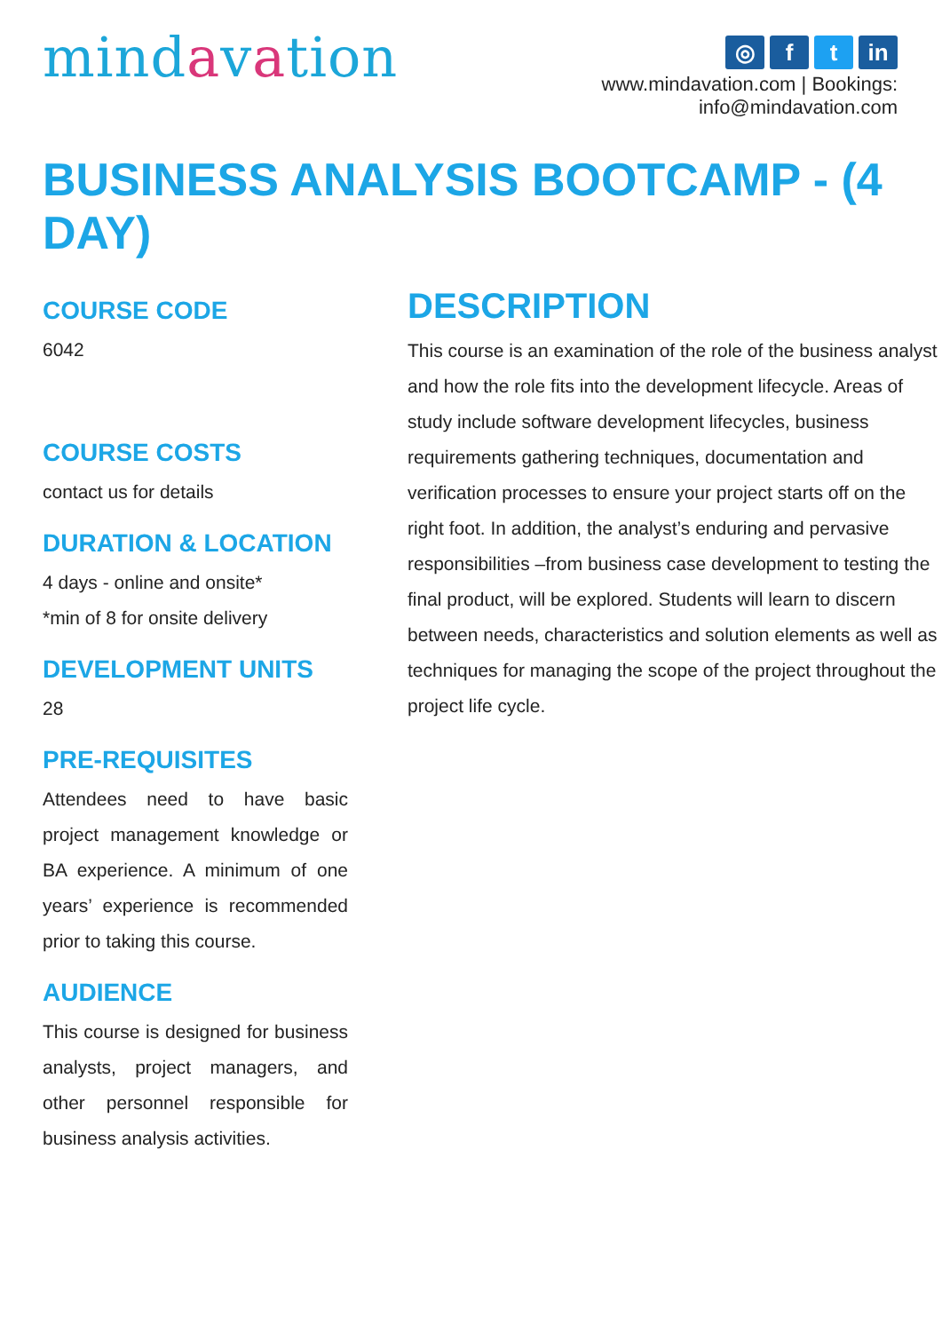mindavation
◎ f t in
www.mindavation.com | Bookings: info@mindavation.com
BUSINESS ANALYSIS BOOTCAMP - (4 DAY)
COURSE CODE
6042
COURSE COSTS
contact us for details
DURATION & LOCATION
4 days - online and onsite*
*min of 8 for onsite delivery
DEVELOPMENT UNITS
28
PRE-REQUISITES
Attendees need to have basic project management knowledge or BA experience. A minimum of one years’ experience is recommended prior to taking this course.
AUDIENCE
This course is designed for business analysts, project managers, and other personnel responsible for business analysis activities.
DESCRIPTION
This course is an examination of the role of the business analyst and how the role fits into the development lifecycle. Areas of study include software development lifecycles, business requirements gathering techniques, documentation and verification processes to ensure your project starts off on the right foot. In addition, the analyst’s enduring and pervasive responsibilities –from business case development to testing the final product, will be explored. Students will learn to discern between needs, characteristics and solution elements as well as techniques for managing the scope of the project throughout the project life cycle.